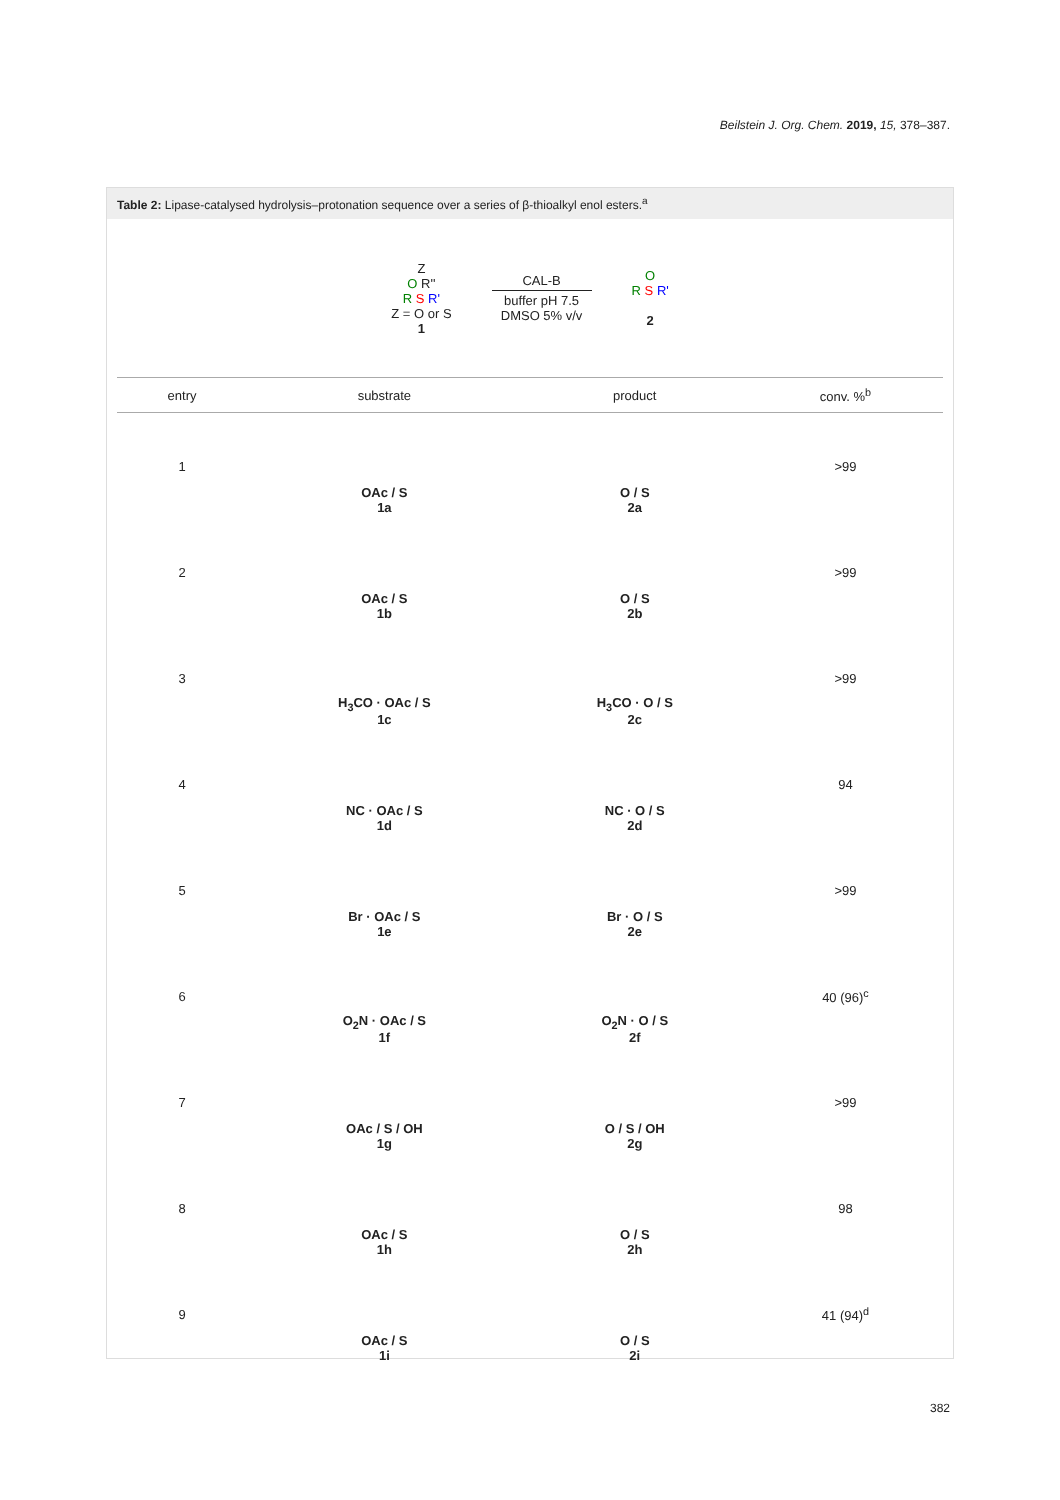Beilstein J. Org. Chem. 2019, 15, 378–387.
Table 2: Lipase-catalysed hydrolysis–protonation sequence over a series of β-thioalkyl enol esters.<sup>a</sup>
Z
O R''
R S R'
Z = O or S
1
CAL-B
buffer pH 7.5
DMSO 5% v/v
O
R S R'
2
| entry | substrate | product | conv. %<sup>b</sup> |
| --- | --- | --- | --- |
| 1 | OAc / S 1a | O / S 2a | >99 |
| 2 | OAc / S 1b | O / S 2b | >99 |
| 3 | H<sub>3</sub>CO · OAc / S 1c | H<sub>3</sub>CO · O / S 2c | >99 |
| 4 | NC · OAc / S 1d | NC · O / S 2d | 94 |
| 5 | Br · OAc / S 1e | Br · O / S 2e | >99 |
| 6 | O<sub>2</sub>N · OAc / S 1f | O<sub>2</sub>N · O / S 2f | 40 (96)<sup>c</sup> |
| 7 | OAc / S / OH 1g | O / S / OH 2g | >99 |
| 8 | OAc / S 1h | O / S 2h | 98 |
| 9 | OAc / S 1i | O / S 2i | 41 (94)<sup>d</sup> |
382